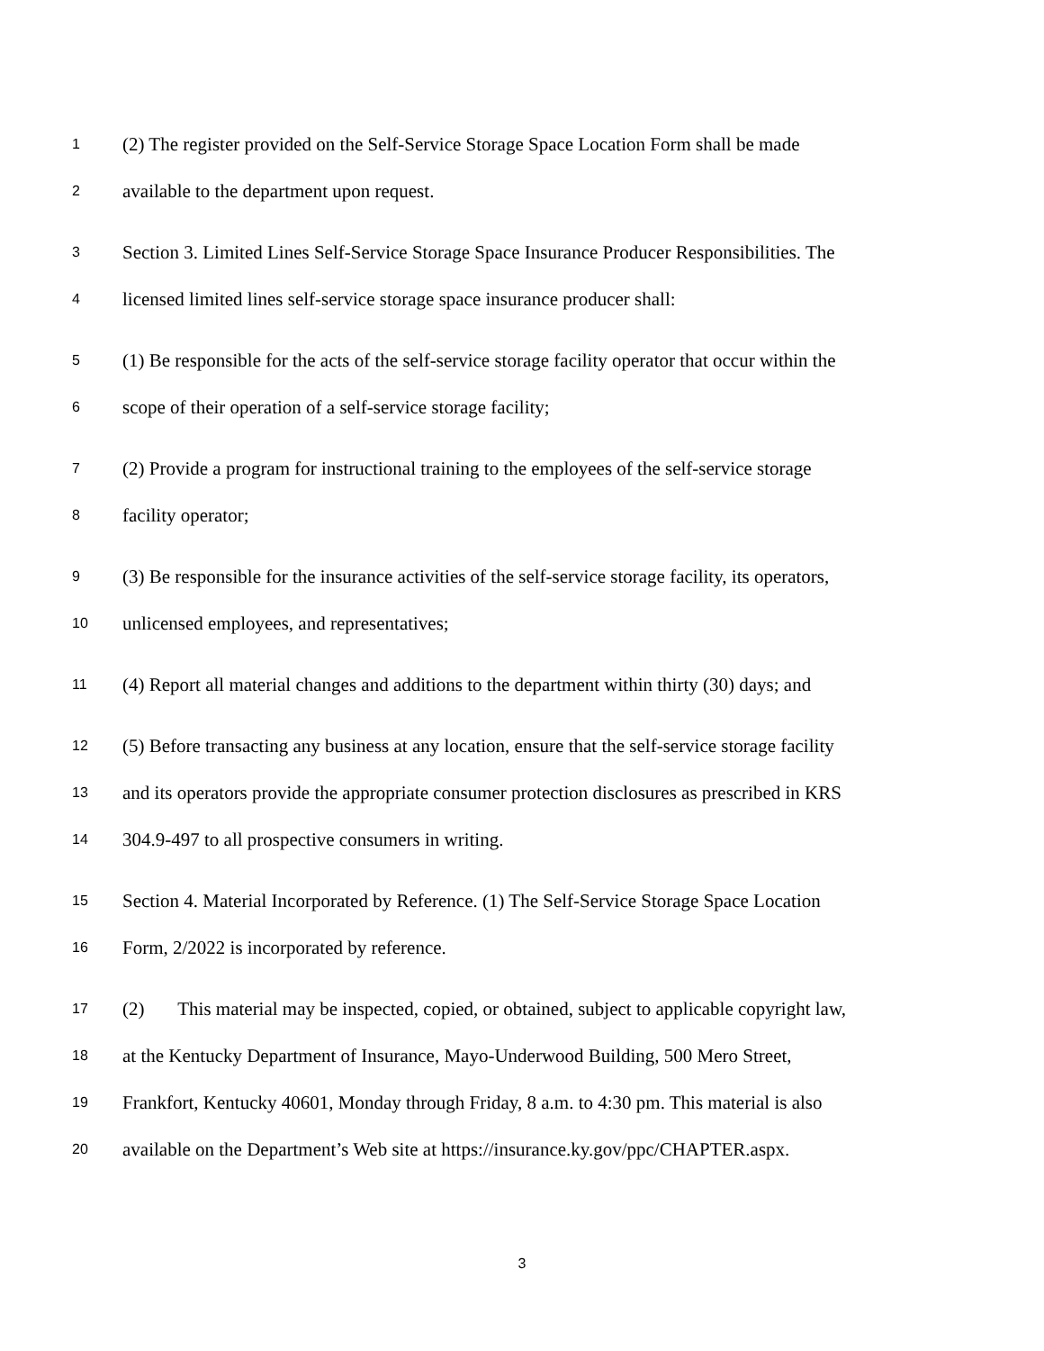1 (2) The register provided on the Self-Service Storage Space Location Form shall be made
2 available to the department upon request.
3 Section 3. Limited Lines Self-Service Storage Space Insurance Producer Responsibilities. The
4 licensed limited lines self-service storage space insurance producer shall:
5 (1) Be responsible for the acts of the self-service storage facility operator that occur within the
6 scope of their operation of a self-service storage facility;
7 (2) Provide a program for instructional training to the employees of the self-service storage
8 facility operator;
9 (3) Be responsible for the insurance activities of the self-service storage facility, its operators,
10 unlicensed employees, and representatives;
11 (4) Report all material changes and additions to the department within thirty (30) days; and
12 (5) Before transacting any business at any location, ensure that the self-service storage facility
13 and its operators provide the appropriate consumer protection disclosures as prescribed in KRS
14 304.9-497 to all prospective consumers in writing.
15 Section 4. Material Incorporated by Reference. (1) The Self-Service Storage Space Location
16 Form, 2/2022 is incorporated by reference.
17 (2) This material may be inspected, copied, or obtained, subject to applicable copyright law,
18 at the Kentucky Department of Insurance, Mayo-Underwood Building, 500 Mero Street,
19 Frankfort, Kentucky 40601, Monday through Friday, 8 a.m. to 4:30 pm. This material is also
20 available on the Department’s Web site at https://insurance.ky.gov/ppc/CHAPTER.aspx.
3